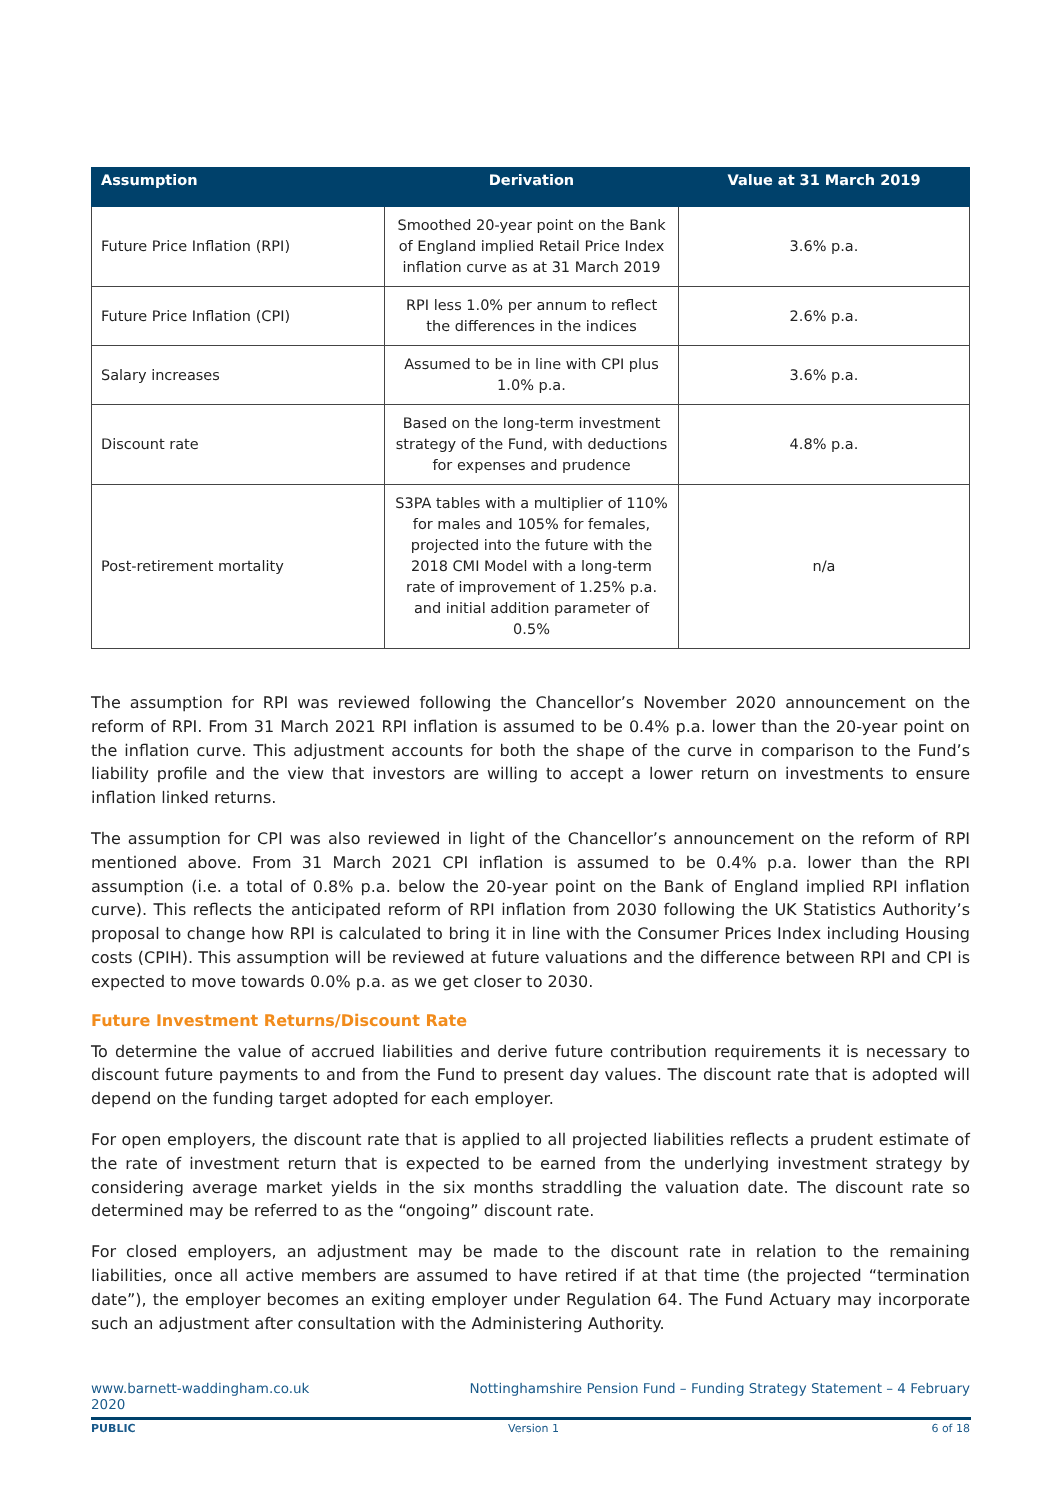| Assumption | Derivation | Value at 31 March 2019 |
| --- | --- | --- |
| Future Price Inflation (RPI) | Smoothed 20-year point on the Bank of England implied Retail Price Index inflation curve as at 31 March 2019 | 3.6% p.a. |
| Future Price Inflation (CPI) | RPI less 1.0% per annum to reflect the differences in the indices | 2.6% p.a. |
| Salary increases | Assumed to be in line with CPI plus 1.0% p.a. | 3.6% p.a. |
| Discount rate | Based on the long-term investment strategy of the Fund, with deductions for expenses and prudence | 4.8% p.a. |
| Post-retirement mortality | S3PA tables with a multiplier of 110% for males and 105% for females, projected into the future with the 2018 CMI Model with a long-term rate of improvement of 1.25% p.a. and initial addition parameter of 0.5% | n/a |
The assumption for RPI was reviewed following the Chancellor’s November 2020 announcement on the reform of RPI. From 31 March 2021 RPI inflation is assumed to be 0.4% p.a. lower than the 20-year point on the inflation curve. This adjustment accounts for both the shape of the curve in comparison to the Fund’s liability profile and the view that investors are willing to accept a lower return on investments to ensure inflation linked returns.
The assumption for CPI was also reviewed in light of the Chancellor’s announcement on the reform of RPI mentioned above. From 31 March 2021 CPI inflation is assumed to be 0.4% p.a. lower than the RPI assumption (i.e. a total of 0.8% p.a. below the 20-year point on the Bank of England implied RPI inflation curve). This reflects the anticipated reform of RPI inflation from 2030 following the UK Statistics Authority’s proposal to change how RPI is calculated to bring it in line with the Consumer Prices Index including Housing costs (CPIH). This assumption will be reviewed at future valuations and the difference between RPI and CPI is expected to move towards 0.0% p.a. as we get closer to 2030.
Future Investment Returns/Discount Rate
To determine the value of accrued liabilities and derive future contribution requirements it is necessary to discount future payments to and from the Fund to present day values. The discount rate that is adopted will depend on the funding target adopted for each employer.
For open employers, the discount rate that is applied to all projected liabilities reflects a prudent estimate of the rate of investment return that is expected to be earned from the underlying investment strategy by considering average market yields in the six months straddling the valuation date. The discount rate so determined may be referred to as the “ongoing” discount rate.
For closed employers, an adjustment may be made to the discount rate in relation to the remaining liabilities, once all active members are assumed to have retired if at that time (the projected “termination date”), the employer becomes an exiting employer under Regulation 64. The Fund Actuary may incorporate such an adjustment after consultation with the Administering Authority.
www.barnett-waddingham.co.uk
2020 Nottinghamshire Pension Fund – Funding Strategy Statement – 4 February
PUBLIC Version 1 6 of 18